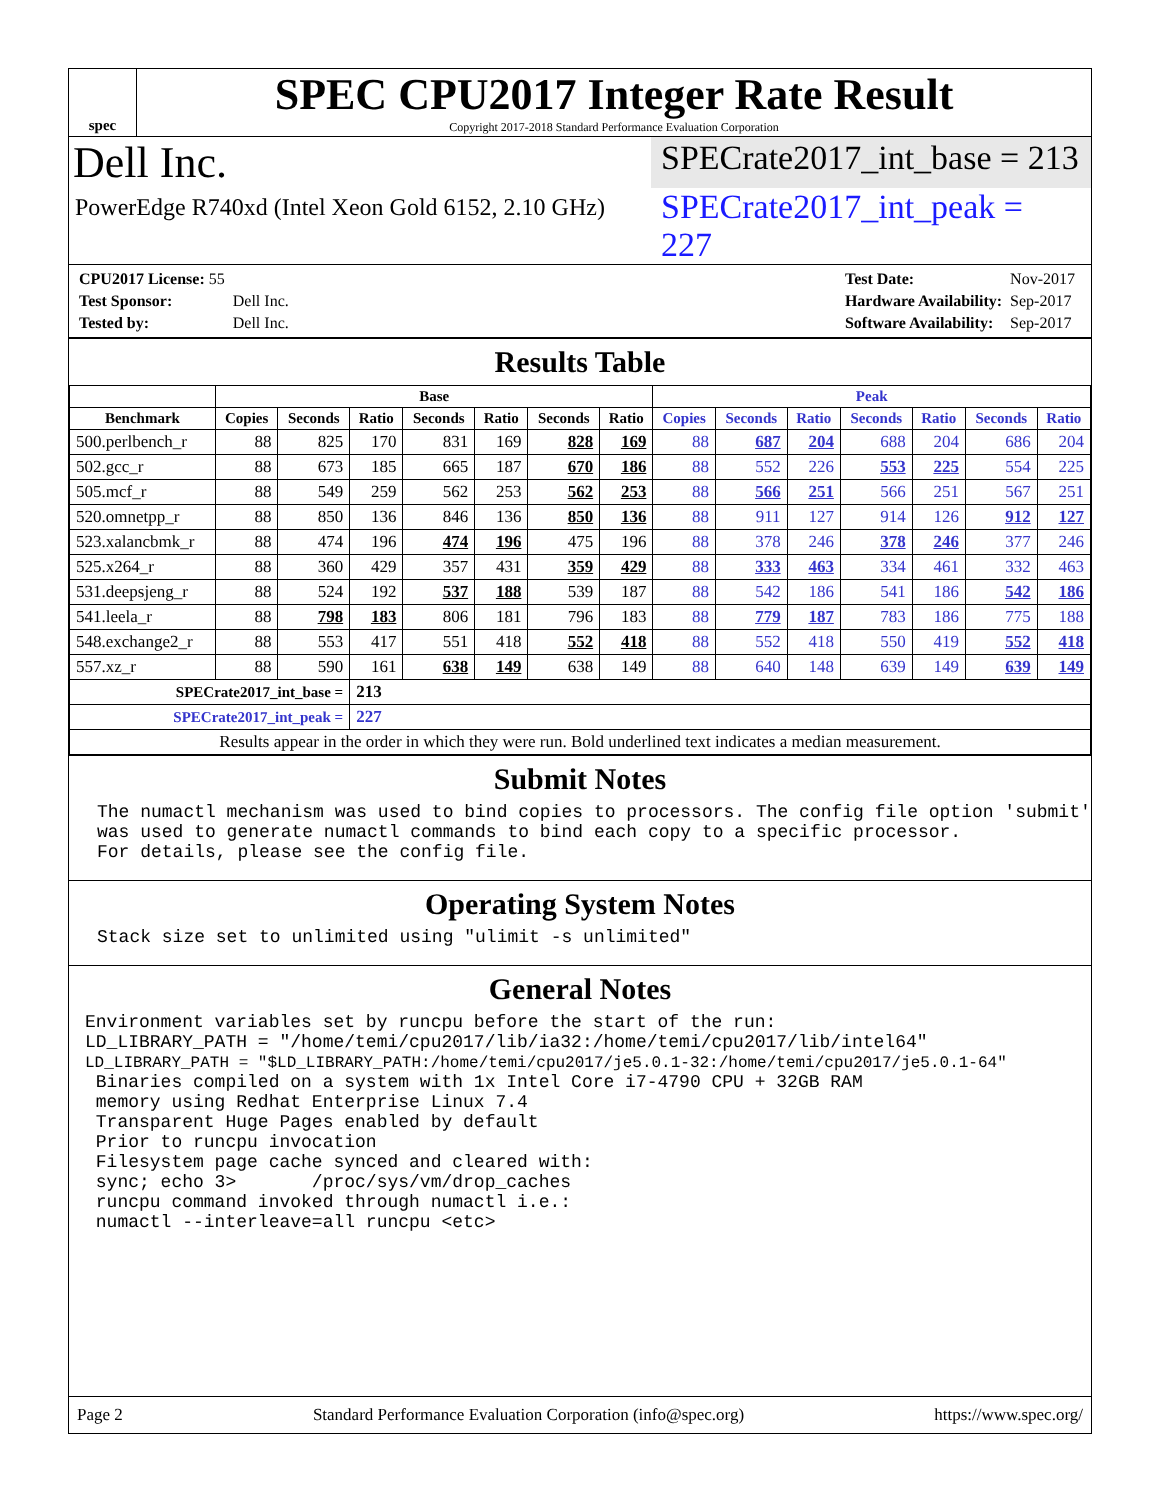spec
SPEC CPU2017 Integer Rate Result
Copyright 2017-2018 Standard Performance Evaluation Corporation
Dell Inc.
SPECrate2017_int_base = 213
PowerEdge R740xd (Intel Xeon Gold 6152, 2.10 GHz)
SPECrate2017_int_peak = 227
| CPU2017 License: 55 | |
| Test Sponsor: | Dell Inc. |
| Tested by: | Dell Inc. |
| Test Date: | Nov-2017 |
| Hardware Availability: | Sep-2017 |
| Software Availability: | Sep-2017 |
Results Table
| | Base | | | | | | | Peak | | | | | | |
| --- | --- | --- | --- | --- | --- | --- | --- | --- | --- | --- | --- | --- | --- | --- |
| Benchmark | Copies | Seconds | Ratio | Seconds | Ratio | Seconds | Ratio | Copies | Seconds | Ratio | Seconds | Ratio | Seconds | Ratio |
| 500.perlbench_r | 88 | 825 | 170 | 831 | 169 | 828 | 169 | 88 | 687 | 204 | 688 | 204 | 686 | 204 |
| 502.gcc_r | 88 | 673 | 185 | 665 | 187 | 670 | 186 | 88 | 552 | 226 | 553 | 225 | 554 | 225 |
| 505.mcf_r | 88 | 549 | 259 | 562 | 253 | 562 | 253 | 88 | 566 | 251 | 566 | 251 | 567 | 251 |
| 520.omnetpp_r | 88 | 850 | 136 | 846 | 136 | 850 | 136 | 88 | 911 | 127 | 914 | 126 | 912 | 127 |
| 523.xalancbmk_r | 88 | 474 | 196 | 474 | 196 | 475 | 196 | 88 | 378 | 246 | 378 | 246 | 377 | 246 |
| 525.x264_r | 88 | 360 | 429 | 357 | 431 | 359 | 429 | 88 | 333 | 463 | 334 | 461 | 332 | 463 |
| 531.deepsjeng_r | 88 | 524 | 192 | 537 | 188 | 539 | 187 | 88 | 542 | 186 | 541 | 186 | 542 | 186 |
| 541.leela_r | 88 | 798 | 183 | 806 | 181 | 796 | 183 | 88 | 779 | 187 | 783 | 186 | 775 | 188 |
| 548.exchange2_r | 88 | 553 | 417 | 551 | 418 | 552 | 418 | 88 | 552 | 418 | 550 | 419 | 552 | 418 |
| 557.xz_r | 88 | 590 | 161 | 638 | 149 | 638 | 149 | 88 | 640 | 148 | 639 | 149 | 639 | 149 |
| SPECrate2017_int_base = | | | 213 | | | | | | | | | | | |
| SPECrate2017_int_peak = | | | 227 | | | | | | | | | | | |
| Results appear in the order in which they were run. Bold underlined text indicates a median measurement. | | | | | | | | | | | | | | |
Submit Notes
The numactl mechanism was used to bind copies to processors. The config file option 'submit'
was used to generate numactl commands to bind each copy to a specific processor.
For details, please see the config file.
Operating System Notes
Stack size set to unlimited using "ulimit -s unlimited"
General Notes
Environment variables set by runcpu before the start of the run:
LD_LIBRARY_PATH = "/home/temi/cpu2017/lib/ia32:/home/temi/cpu2017/lib/intel64"
LD_LIBRARY_PATH = "$LD_LIBRARY_PATH:/home/temi/cpu2017/je5.0.1-32:/home/temi/cpu2017/je5.0.1-64"
 Binaries compiled on a system with 1x Intel Core i7-4790 CPU + 32GB RAM
 memory using Redhat Enterprise Linux 7.4
 Transparent Huge Pages enabled by default
 Prior to runcpu invocation
 Filesystem page cache synced and cleared with:
 sync; echo 3>       /proc/sys/vm/drop_caches
 runcpu command invoked through numactl i.e.:
 numactl --interleave=all runcpu <etc>
Page 2 Standard Performance Evaluation Corporation (info@spec.org) https://www.spec.org/